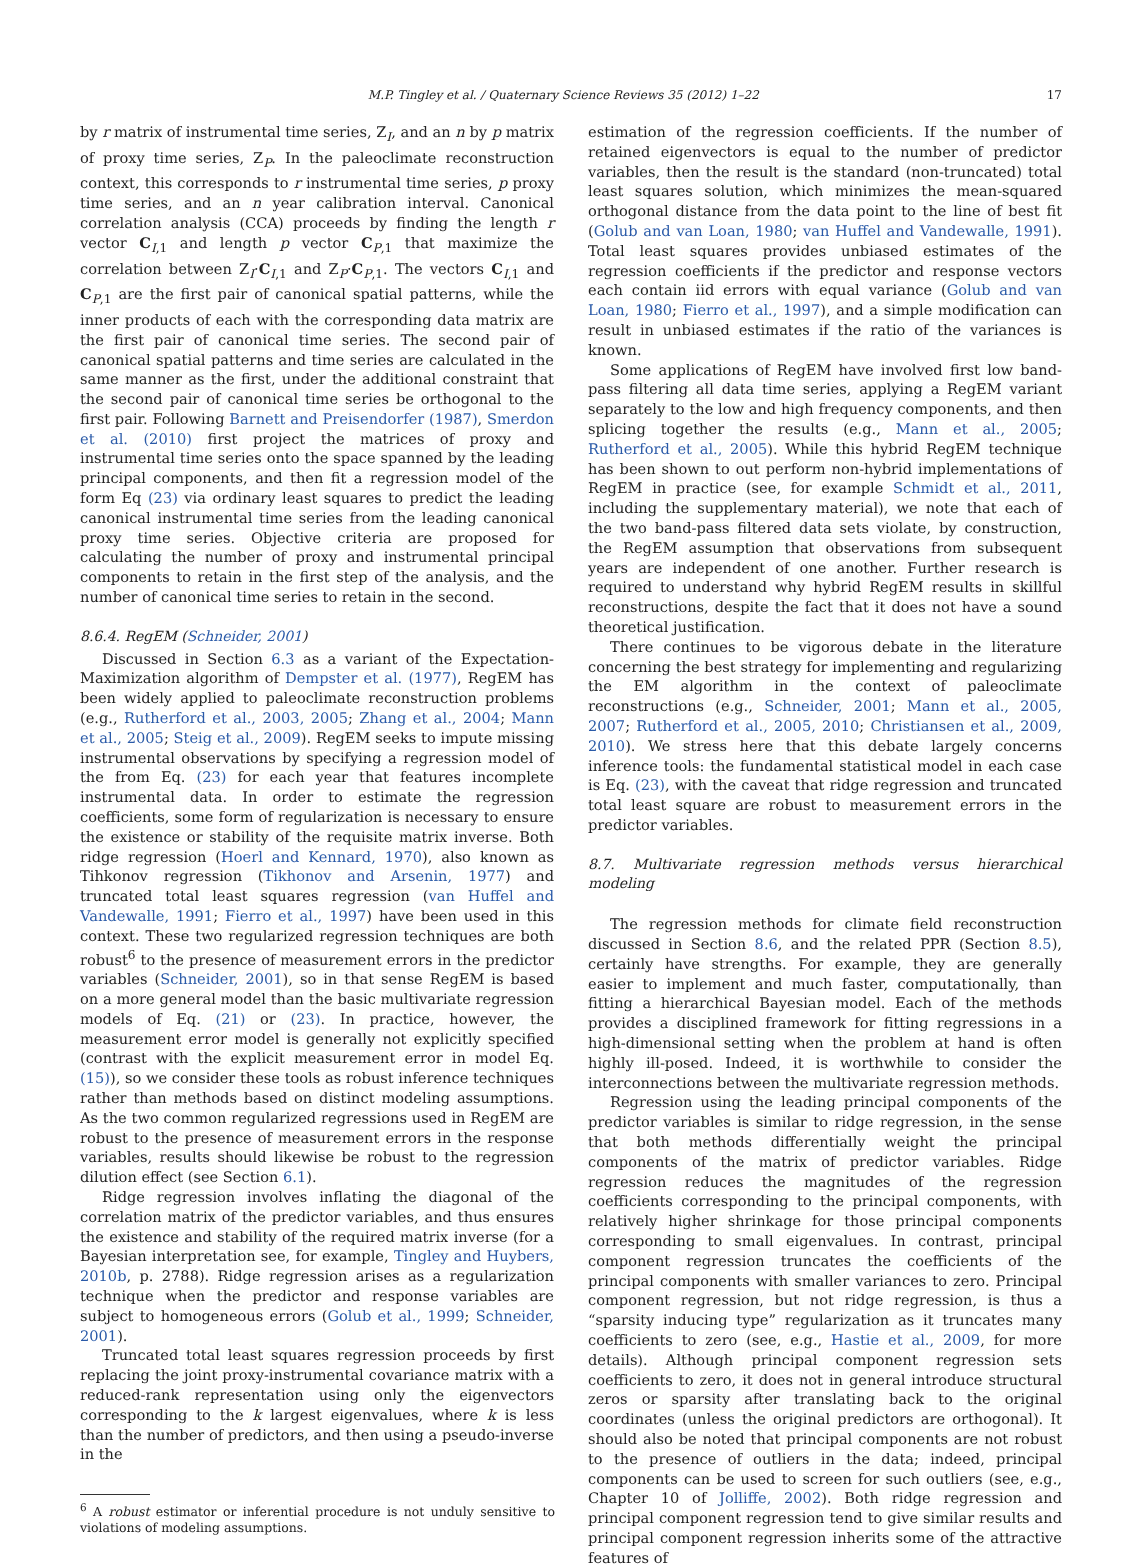M.P. Tingley et al. / Quaternary Science Reviews 35 (2012) 1–22 17
by r matrix of instrumental time series, Z<sub>I</sub>, and an n by p matrix of proxy time series, Z<sub>P</sub>. In the paleoclimate reconstruction context, this corresponds to r instrumental time series, p proxy time series, and an n year calibration interval. Canonical correlation analysis (CCA) proceeds by finding the length r vector C<sub>I,1</sub> and length p vector C<sub>P,1</sub> that maximize the correlation between Z<sub>I</sub>·C<sub>I,1</sub> and Z<sub>P</sub>·C<sub>P,1</sub>. The vectors C<sub>I,1</sub> and C<sub>P,1</sub> are the first pair of canonical spatial patterns, while the inner products of each with the corresponding data matrix are the first pair of canonical time series. The second pair of canonical spatial patterns and time series are calculated in the same manner as the first, under the additional constraint that the second pair of canonical time series be orthogonal to the first pair. Following Barnett and Preisendorfer (1987), Smerdon et al. (2010) first project the matrices of proxy and instrumental time series onto the space spanned by the leading principal components, and then fit a regression model of the form Eq (23) via ordinary least squares to predict the leading canonical instrumental time series from the leading canonical proxy time series. Objective criteria are proposed for calculating the number of proxy and instrumental principal components to retain in the first step of the analysis, and the number of canonical time series to retain in the second.
8.6.4. RegEM (Schneider, 2001)
Discussed in Section 6.3 as a variant of the Expectation-Maximization algorithm of Dempster et al. (1977), RegEM has been widely applied to paleoclimate reconstruction problems (e.g., Rutherford et al., 2003, 2005; Zhang et al., 2004; Mann et al., 2005; Steig et al., 2009). RegEM seeks to impute missing instrumental observations by specifying a regression model of the from Eq. (23) for each year that features incomplete instrumental data. In order to estimate the regression coefficients, some form of regularization is necessary to ensure the existence or stability of the requisite matrix inverse. Both ridge regression (Hoerl and Kennard, 1970), also known as Tihkonov regression (Tikhonov and Arsenin, 1977) and truncated total least squares regression (van Huffel and Vandewalle, 1991; Fierro et al., 1997) have been used in this context. These two regularized regression techniques are both robust<sup>6</sup> to the presence of measurement errors in the predictor variables (Schneider, 2001), so in that sense RegEM is based on a more general model than the basic multivariate regression models of Eq. (21) or (23). In practice, however, the measurement error model is generally not explicitly specified (contrast with the explicit measurement error in model Eq. (15)), so we consider these tools as robust inference techniques rather than methods based on distinct modeling assumptions. As the two common regularized regressions used in RegEM are robust to the presence of measurement errors in the response variables, results should likewise be robust to the regression dilution effect (see Section 6.1).
Ridge regression involves inflating the diagonal of the correlation matrix of the predictor variables, and thus ensures the existence and stability of the required matrix inverse (for a Bayesian interpretation see, for example, Tingley and Huybers, 2010b, p. 2788). Ridge regression arises as a regularization technique when the predictor and response variables are subject to homogeneous errors (Golub et al., 1999; Schneider, 2001).
Truncated total least squares regression proceeds by first replacing the joint proxy-instrumental covariance matrix with a reduced-rank representation using only the eigenvectors corresponding to the k largest eigenvalues, where k is less than the number of predictors, and then using a pseudo-inverse in the
<sup>6</sup> A robust estimator or inferential procedure is not unduly sensitive to violations of modeling assumptions.
estimation of the regression coefficients. If the number of retained eigenvectors is equal to the number of predictor variables, then the result is the standard (non-truncated) total least squares solution, which minimizes the mean-squared orthogonal distance from the data point to the line of best fit (Golub and van Loan, 1980; van Huffel and Vandewalle, 1991). Total least squares provides unbiased estimates of the regression coefficients if the predictor and response vectors each contain iid errors with equal variance (Golub and van Loan, 1980; Fierro et al., 1997), and a simple modification can result in unbiased estimates if the ratio of the variances is known.
Some applications of RegEM have involved first low band-pass filtering all data time series, applying a RegEM variant separately to the low and high frequency components, and then splicing together the results (e.g., Mann et al., 2005; Rutherford et al., 2005). While this hybrid RegEM technique has been shown to out perform non-hybrid implementations of RegEM in practice (see, for example Schmidt et al., 2011, including the supplementary material), we note that each of the two band-pass filtered data sets violate, by construction, the RegEM assumption that observations from subsequent years are independent of one another. Further research is required to understand why hybrid RegEM results in skillful reconstructions, despite the fact that it does not have a sound theoretical justification.
There continues to be vigorous debate in the literature concerning the best strategy for implementing and regularizing the EM algorithm in the context of paleoclimate reconstructions (e.g., Schneider, 2001; Mann et al., 2005, 2007; Rutherford et al., 2005, 2010; Christiansen et al., 2009, 2010). We stress here that this debate largely concerns inference tools: the fundamental statistical model in each case is Eq. (23), with the caveat that ridge regression and truncated total least square are robust to measurement errors in the predictor variables.
8.7. Multivariate regression methods versus hierarchical modeling
The regression methods for climate field reconstruction discussed in Section 8.6, and the related PPR (Section 8.5), certainly have strengths. For example, they are generally easier to implement and much faster, computationally, than fitting a hierarchical Bayesian model. Each of the methods provides a disciplined framework for fitting regressions in a high-dimensional setting when the problem at hand is often highly ill-posed. Indeed, it is worthwhile to consider the interconnections between the multivariate regression methods.
Regression using the leading principal components of the predictor variables is similar to ridge regression, in the sense that both methods differentially weight the principal components of the matrix of predictor variables. Ridge regression reduces the magnitudes of the regression coefficients corresponding to the principal components, with relatively higher shrinkage for those principal components corresponding to small eigenvalues. In contrast, principal component regression truncates the coefficients of the principal components with smaller variances to zero. Principal component regression, but not ridge regression, is thus a “sparsity inducing type” regularization as it truncates many coefficients to zero (see, e.g., Hastie et al., 2009, for more details). Although principal component regression sets coefficients to zero, it does not in general introduce structural zeros or sparsity after translating back to the original coordinates (unless the original predictors are orthogonal). It should also be noted that principal components are not robust to the presence of outliers in the data; indeed, principal components can be used to screen for such outliers (see, e.g., Chapter 10 of Jolliffe, 2002). Both ridge regression and principal component regression tend to give similar results and principal component regression inherits some of the attractive features of